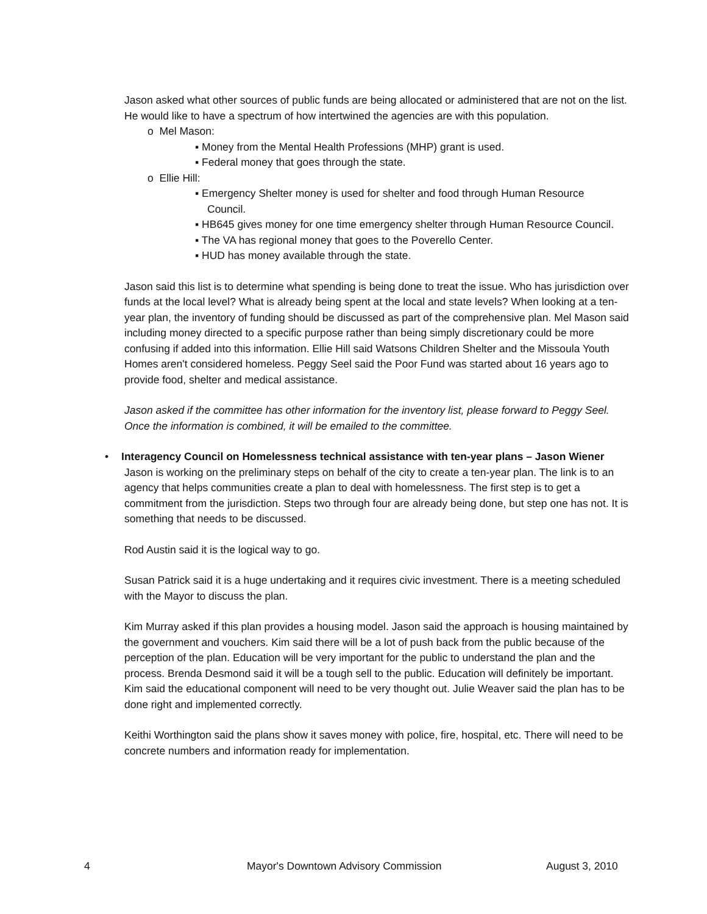Jason asked what other sources of public funds are being allocated or administered that are not on the list. He would like to have a spectrum of how intertwined the agencies are with this population.
o Mel Mason:
▪ Money from the Mental Health Professions (MHP) grant is used.
▪ Federal money that goes through the state.
o Ellie Hill:
▪ Emergency Shelter money is used for shelter and food through Human Resource Council.
▪ HB645 gives money for one time emergency shelter through Human Resource Council.
▪ The VA has regional money that goes to the Poverello Center.
▪ HUD has money available through the state.
Jason said this list is to determine what spending is being done to treat the issue. Who has jurisdiction over funds at the local level? What is already being spent at the local and state levels? When looking at a ten-year plan, the inventory of funding should be discussed as part of the comprehensive plan. Mel Mason said including money directed to a specific purpose rather than being simply discretionary could be more confusing if added into this information. Ellie Hill said Watsons Children Shelter and the Missoula Youth Homes aren't considered homeless. Peggy Seel said the Poor Fund was started about 16 years ago to provide food, shelter and medical assistance.
Jason asked if the committee has other information for the inventory list, please forward to Peggy Seel. Once the information is combined, it will be emailed to the committee.
• Interagency Council on Homelessness technical assistance with ten-year plans – Jason Wiener
Jason is working on the preliminary steps on behalf of the city to create a ten-year plan. The link is to an agency that helps communities create a plan to deal with homelessness. The first step is to get a commitment from the jurisdiction. Steps two through four are already being done, but step one has not. It is something that needs to be discussed.
Rod Austin said it is the logical way to go.
Susan Patrick said it is a huge undertaking and it requires civic investment. There is a meeting scheduled with the Mayor to discuss the plan.
Kim Murray asked if this plan provides a housing model. Jason said the approach is housing maintained by the government and vouchers. Kim said there will be a lot of push back from the public because of the perception of the plan. Education will be very important for the public to understand the plan and the process. Brenda Desmond said it will be a tough sell to the public. Education will definitely be important. Kim said the educational component will need to be very thought out. Julie Weaver said the plan has to be done right and implemented correctly.
Keithi Worthington said the plans show it saves money with police, fire, hospital, etc. There will need to be concrete numbers and information ready for implementation.
4 Mayor's Downtown Advisory Commission August 3, 2010